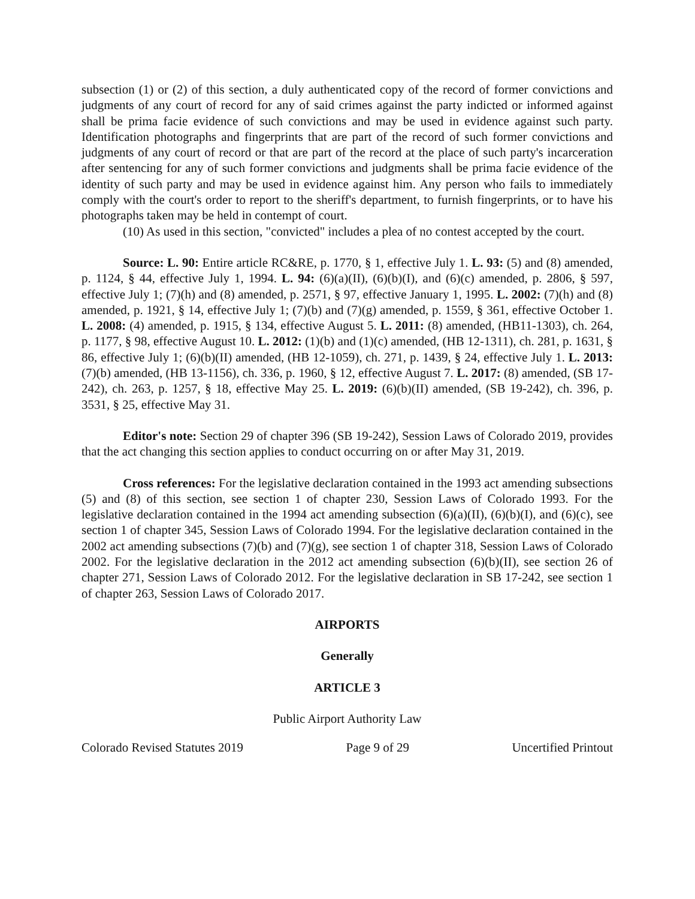subsection (1) or (2) of this section, a duly authenticated copy of the record of former convictions and judgments of any court of record for any of said crimes against the party indicted or informed against shall be prima facie evidence of such convictions and may be used in evidence against such party. Identification photographs and fingerprints that are part of the record of such former convictions and judgments of any court of record or that are part of the record at the place of such party's incarceration after sentencing for any of such former convictions and judgments shall be prima facie evidence of the identity of such party and may be used in evidence against him. Any person who fails to immediately comply with the court's order to report to the sheriff's department, to furnish fingerprints, or to have his photographs taken may be held in contempt of court.
(10) As used in this section, "convicted" includes a plea of no contest accepted by the court.
Source: L. 90: Entire article RC&RE, p. 1770, § 1, effective July 1. L. 93: (5) and (8) amended, p. 1124, § 44, effective July 1, 1994. L. 94: (6)(a)(II), (6)(b)(I), and (6)(c) amended, p. 2806, § 597, effective July 1; (7)(h) and (8) amended, p. 2571, § 97, effective January 1, 1995. L. 2002: (7)(h) and (8) amended, p. 1921, § 14, effective July 1; (7)(b) and (7)(g) amended, p. 1559, § 361, effective October 1. L. 2008: (4) amended, p. 1915, § 134, effective August 5. L. 2011: (8) amended, (HB11-1303), ch. 264, p. 1177, § 98, effective August 10. L. 2012: (1)(b) and (1)(c) amended, (HB 12-1311), ch. 281, p. 1631, § 86, effective July 1; (6)(b)(II) amended, (HB 12-1059), ch. 271, p. 1439, § 24, effective July 1. L. 2013: (7)(b) amended, (HB 13-1156), ch. 336, p. 1960, § 12, effective August 7. L. 2017: (8) amended, (SB 17-242), ch. 263, p. 1257, § 18, effective May 25. L. 2019: (6)(b)(II) amended, (SB 19-242), ch. 396, p. 3531, § 25, effective May 31.
Editor's note: Section 29 of chapter 396 (SB 19-242), Session Laws of Colorado 2019, provides that the act changing this section applies to conduct occurring on or after May 31, 2019.
Cross references: For the legislative declaration contained in the 1993 act amending subsections (5) and (8) of this section, see section 1 of chapter 230, Session Laws of Colorado 1993. For the legislative declaration contained in the 1994 act amending subsection (6)(a)(II), (6)(b)(I), and (6)(c), see section 1 of chapter 345, Session Laws of Colorado 1994. For the legislative declaration contained in the 2002 act amending subsections (7)(b) and (7)(g), see section 1 of chapter 318, Session Laws of Colorado 2002. For the legislative declaration in the 2012 act amending subsection (6)(b)(II), see section 26 of chapter 271, Session Laws of Colorado 2012. For the legislative declaration in SB 17-242, see section 1 of chapter 263, Session Laws of Colorado 2017.
AIRPORTS
Generally
ARTICLE 3
Public Airport Authority Law
Colorado Revised Statutes 2019 Page 9 of 29 Uncertified Printout